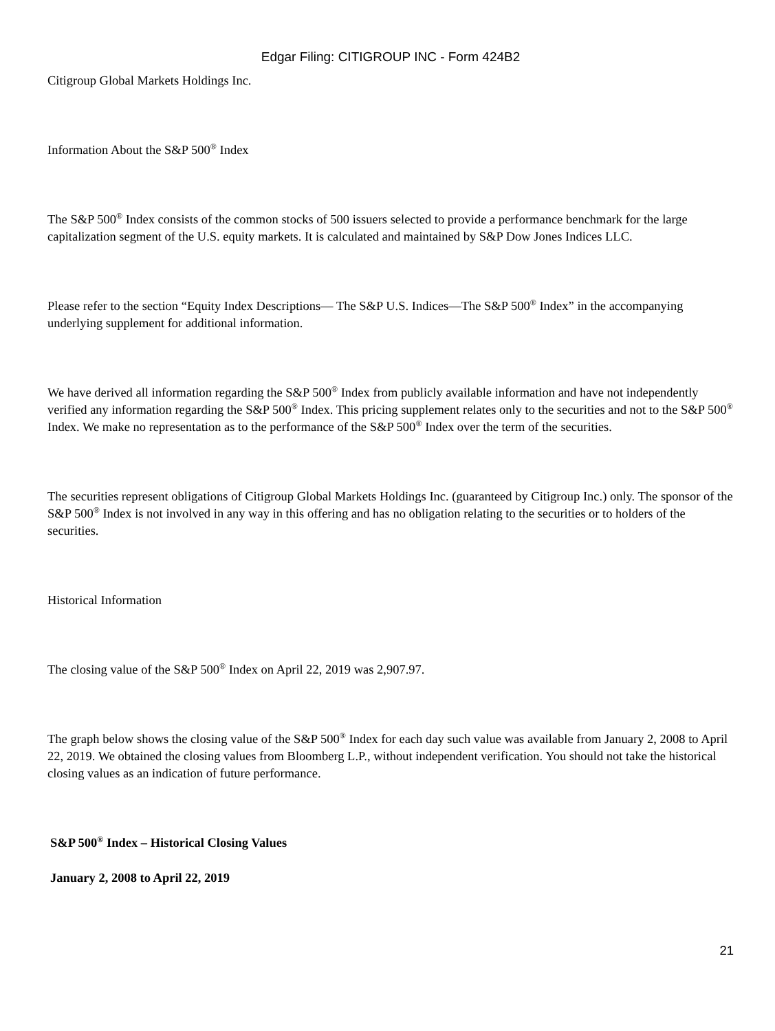Edgar Filing: CITIGROUP INC - Form 424B2
Citigroup Global Markets Holdings Inc.
Information About the S&P 500<sup>®</sup> Index
The S&P 500<sup>®</sup> Index consists of the common stocks of 500 issuers selected to provide a performance benchmark for the large capitalization segment of the U.S. equity markets. It is calculated and maintained by S&P Dow Jones Indices LLC.
Please refer to the section “Equity Index Descriptions— The S&P U.S. Indices—The S&P 500<sup>®</sup> Index” in the accompanying underlying supplement for additional information.
We have derived all information regarding the S&P 500<sup>®</sup> Index from publicly available information and have not independently verified any information regarding the S&P 500<sup>®</sup> Index. This pricing supplement relates only to the securities and not to the S&P 500<sup>®</sup> Index. We make no representation as to the performance of the S&P 500<sup>®</sup> Index over the term of the securities.
The securities represent obligations of Citigroup Global Markets Holdings Inc. (guaranteed by Citigroup Inc.) only. The sponsor of the S&P 500<sup>®</sup> Index is not involved in any way in this offering and has no obligation relating to the securities or to holders of the securities.
Historical Information
The closing value of the S&P 500<sup>®</sup> Index on April 22, 2019 was 2,907.97.
The graph below shows the closing value of the S&P 500<sup>®</sup> Index for each day such value was available from January 2, 2008 to April 22, 2019. We obtained the closing values from Bloomberg L.P., without independent verification. You should not take the historical closing values as an indication of future performance.
S&P 500<sup>®</sup> Index – Historical Closing Values
January 2, 2008 to April 22, 2019
21